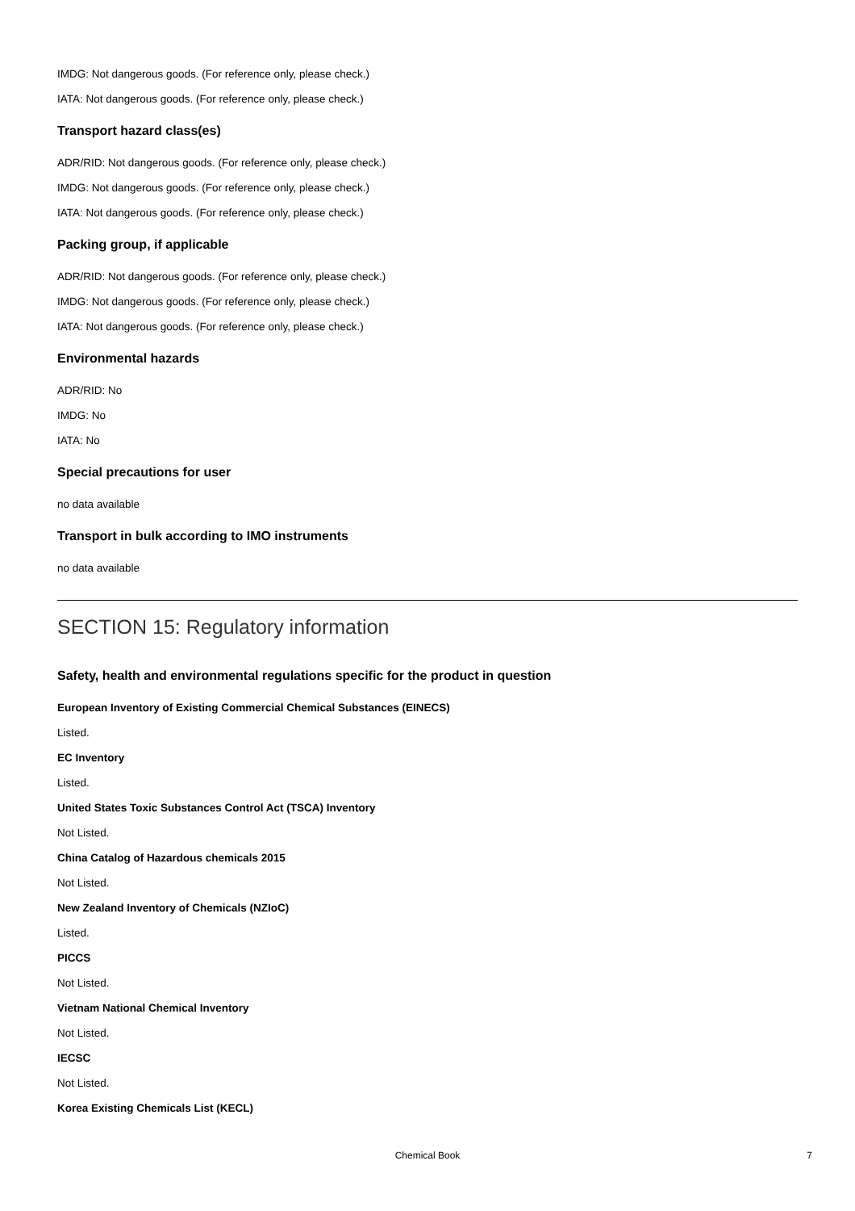IMDG: Not dangerous goods. (For reference only, please check.)
IATA: Not dangerous goods. (For reference only, please check.)
Transport hazard class(es)
ADR/RID: Not dangerous goods. (For reference only, please check.)
IMDG: Not dangerous goods. (For reference only, please check.)
IATA: Not dangerous goods. (For reference only, please check.)
Packing group, if applicable
ADR/RID: Not dangerous goods. (For reference only, please check.)
IMDG: Not dangerous goods. (For reference only, please check.)
IATA: Not dangerous goods. (For reference only, please check.)
Environmental hazards
ADR/RID: No
IMDG: No
IATA: No
Special precautions for user
no data available
Transport in bulk according to IMO instruments
no data available
SECTION 15: Regulatory information
Safety, health and environmental regulations specific for the product in question
European Inventory of Existing Commercial Chemical Substances (EINECS)
Listed.
EC Inventory
Listed.
United States Toxic Substances Control Act (TSCA) Inventory
Not Listed.
China Catalog of Hazardous chemicals 2015
Not Listed.
New Zealand Inventory of Chemicals (NZIoC)
Listed.
PICCS
Not Listed.
Vietnam National Chemical Inventory
Not Listed.
IECSC
Not Listed.
Korea Existing Chemicals List (KECL)
Chemical Book
7